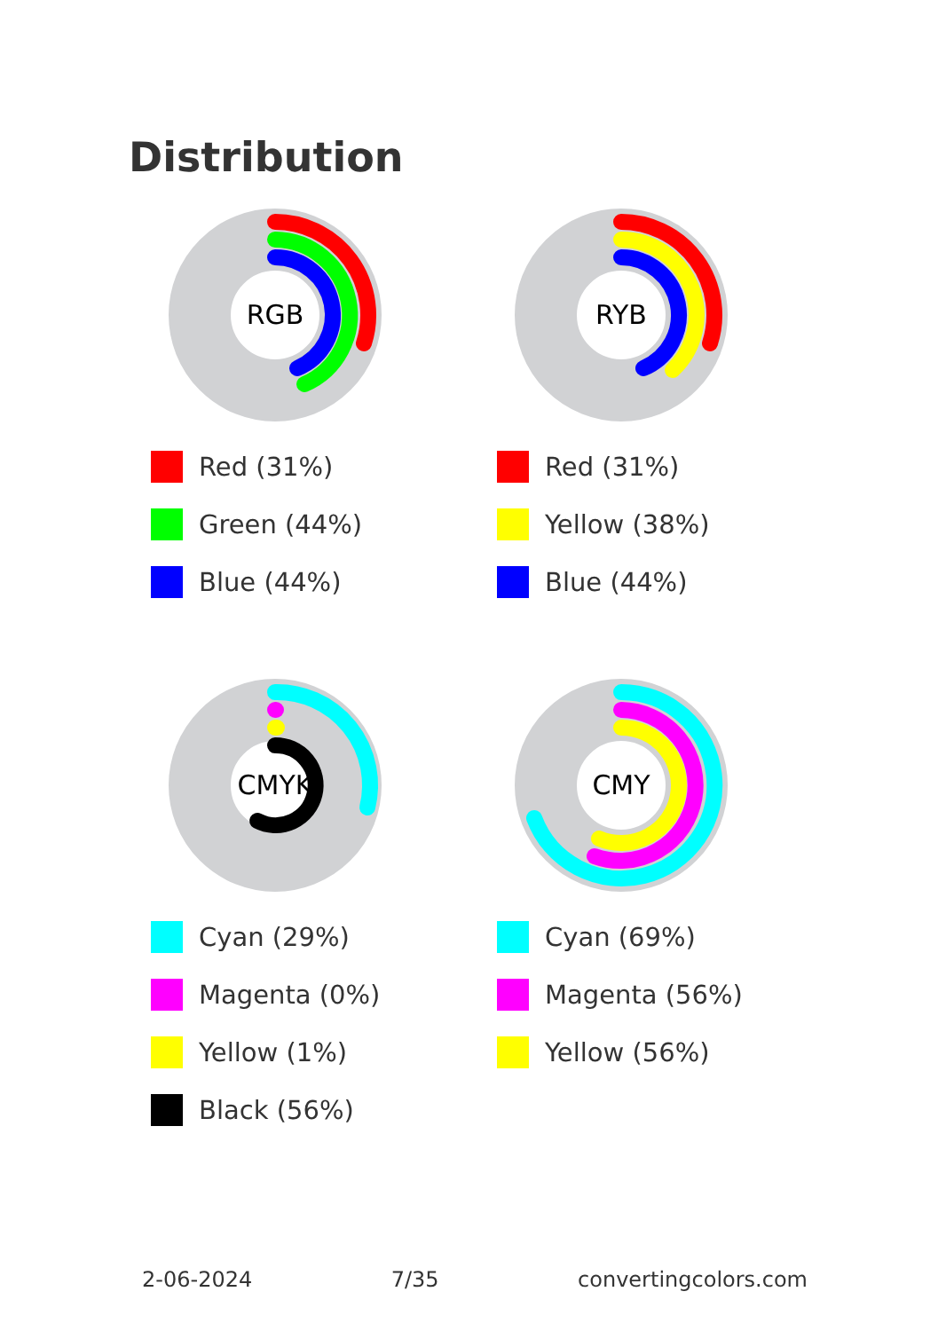Distribution
RGB
Red (31%)
Green (44%)
Blue (44%)
RYB
Red (31%)
Yellow (38%)
Blue (44%)
CMYK
Cyan (29%)
Magenta (0%)
Yellow (1%)
Black (56%)
CMY
Cyan (69%)
Magenta (56%)
Yellow (56%)
2-06-2024 7/35 convertingcolors.com